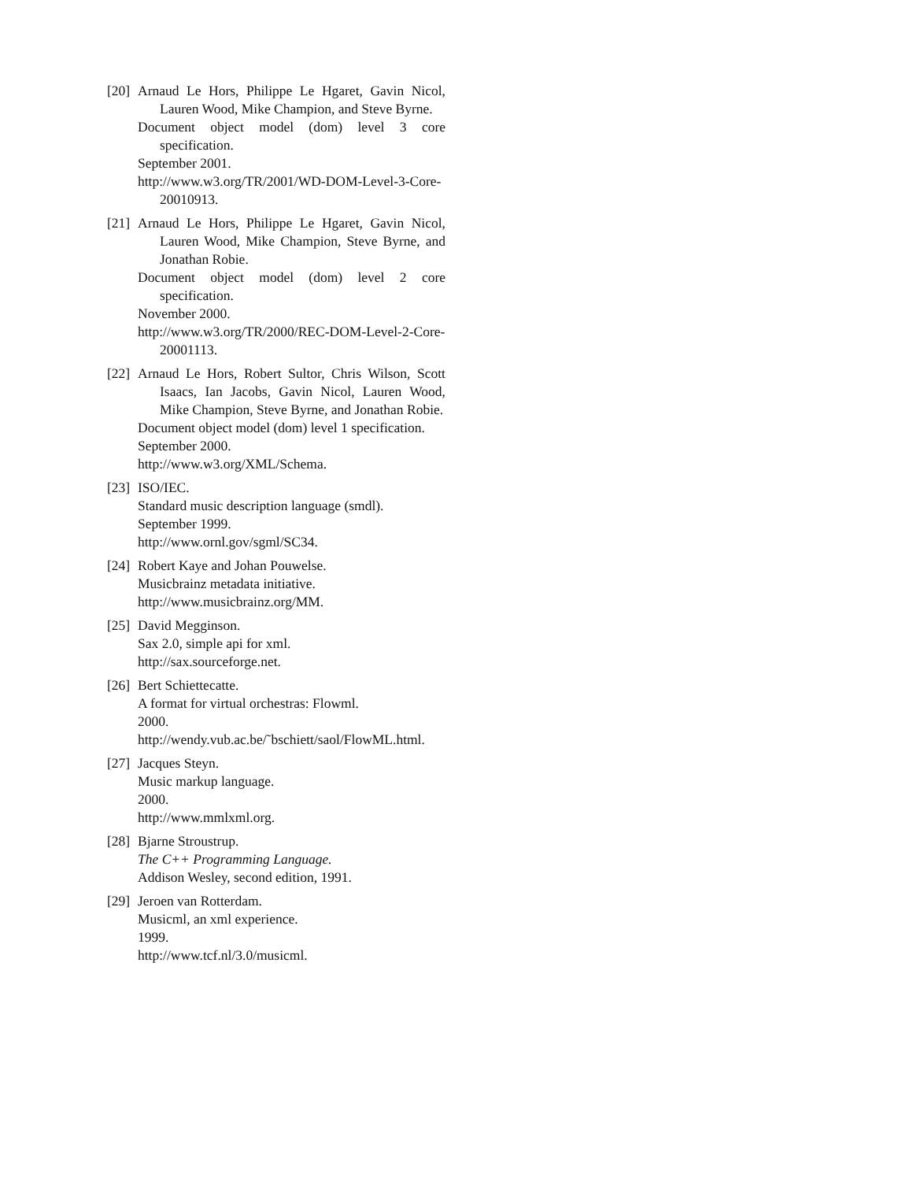[20]
Arnaud Le Hors, Philippe Le Hgaret, Gavin Nicol, Lauren Wood, Mike Champion, and Steve Byrne.
Document object model (dom) level 3 core specification.
September 2001.
http://www.w3.org/TR/2001/WD-DOM-Level-3-Core-20010913.
[21]
Arnaud Le Hors, Philippe Le Hgaret, Gavin Nicol, Lauren Wood, Mike Champion, Steve Byrne, and Jonathan Robie.
Document object model (dom) level 2 core specification.
November 2000.
http://www.w3.org/TR/2000/REC-DOM-Level-2-Core-20001113.
[22]
Arnaud Le Hors, Robert Sultor, Chris Wilson, Scott Isaacs, Ian Jacobs, Gavin Nicol, Lauren Wood, Mike Champion, Steve Byrne, and Jonathan Robie.
Document object model (dom) level 1 specification.
September 2000.
http://www.w3.org/XML/Schema.
[23]
ISO/IEC.
Standard music description language (smdl).
September 1999.
http://www.ornl.gov/sgml/SC34.
[24]
Robert Kaye and Johan Pouwelse.
Musicbrainz metadata initiative.
http://www.musicbrainz.org/MM.
[25]
David Megginson.
Sax 2.0, simple api for xml.
http://sax.sourceforge.net.
[26]
Bert Schiettecatte.
A format for virtual orchestras: Flowml.
2000.
http://wendy.vub.ac.be/˜bschiett/saol/FlowML.html.
[27]
Jacques Steyn.
Music markup language.
2000.
http://www.mmlxml.org.
[28]
Bjarne Stroustrup.
The C++ Programming Language.
Addison Wesley, second edition, 1991.
[29]
Jeroen van Rotterdam.
Musicml, an xml experience.
1999.
http://www.tcf.nl/3.0/musicml.